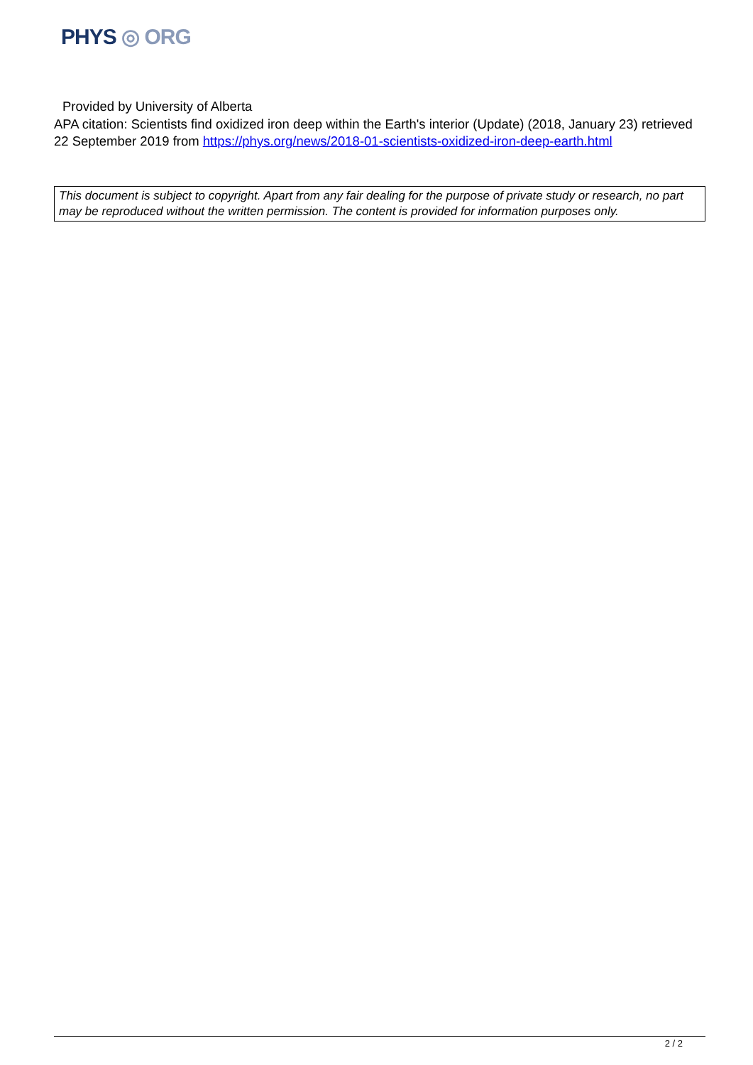PHYS ◎ ORG
Provided by University of Alberta
APA citation: Scientists find oxidized iron deep within the Earth's interior (Update) (2018, January 23) retrieved 22 September 2019 from https://phys.org/news/2018-01-scientists-oxidized-iron-deep-earth.html
This document is subject to copyright. Apart from any fair dealing for the purpose of private study or research, no part may be reproduced without the written permission. The content is provided for information purposes only.
2 / 2